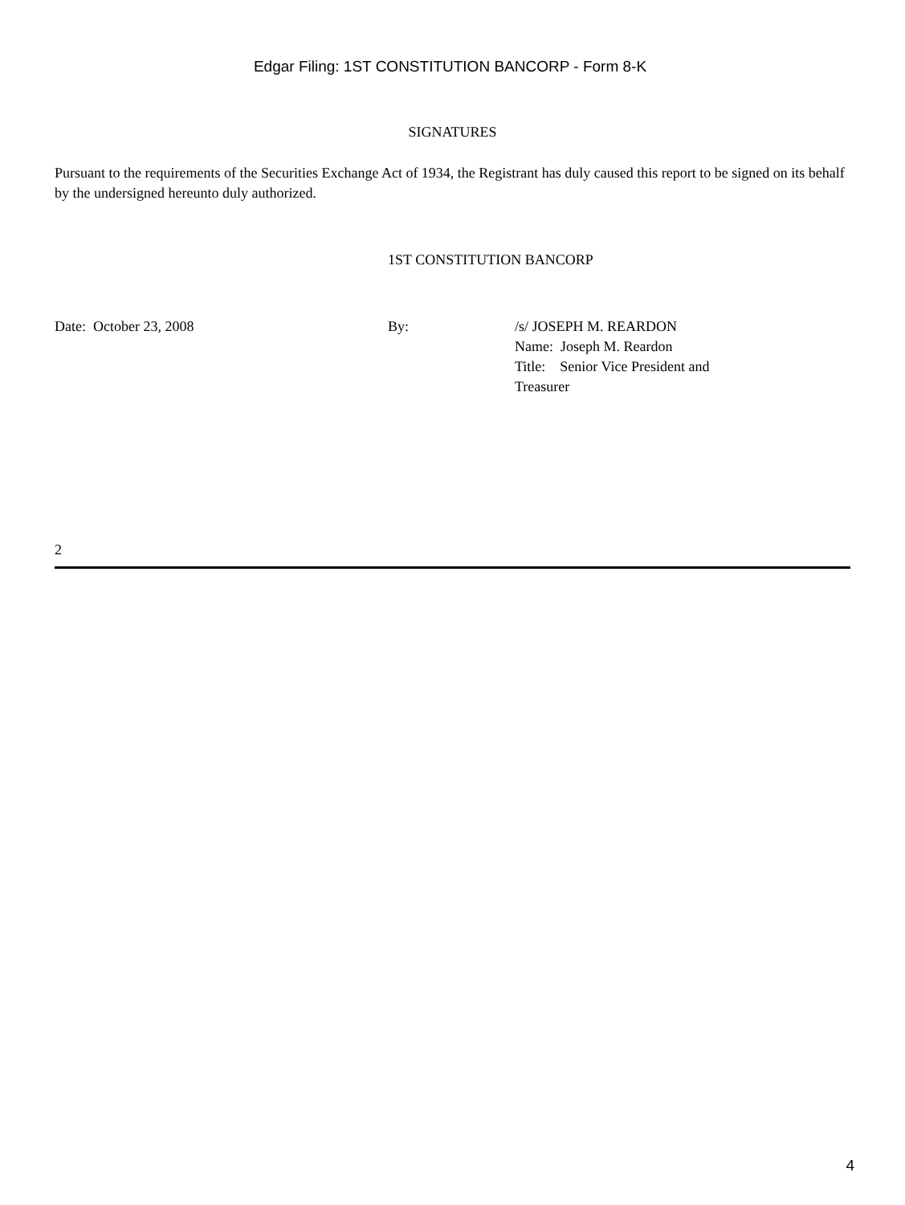Edgar Filing: 1ST CONSTITUTION BANCORP - Form 8-K
SIGNATURES
Pursuant to the requirements of the Securities Exchange Act of 1934, the Registrant has duly caused this report to be signed on its behalf by the undersigned hereunto duly authorized.
1ST CONSTITUTION BANCORP
Date: October 23, 2008 By: /s/ JOSEPH M. REARDON
Name: Joseph M. Reardon
Title: Senior Vice President and
Treasurer
2
4